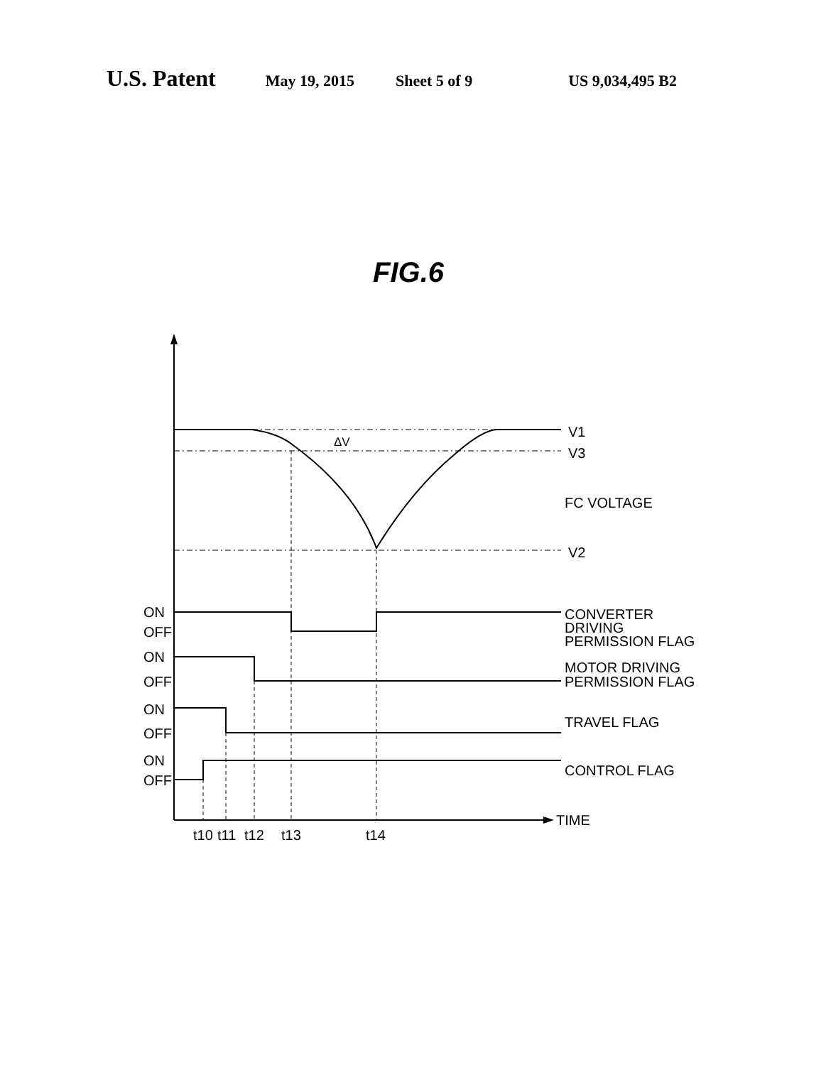U.S. Patent May 19, 2015 Sheet 5 of 9 US 9,034,495 B2
FIG.6
ΔV
V1
V3
FC VOLTAGE
V2
CONVERTER
DRIVING
PERMISSION FLAG
MOTOR DRIVING
PERMISSION FLAG
TRAVEL FLAG
CONTROL FLAG
TIME
ON
OFF
ON
OFF
ON
OFF
ON
OFF
t10
t11
t12
t13
t14